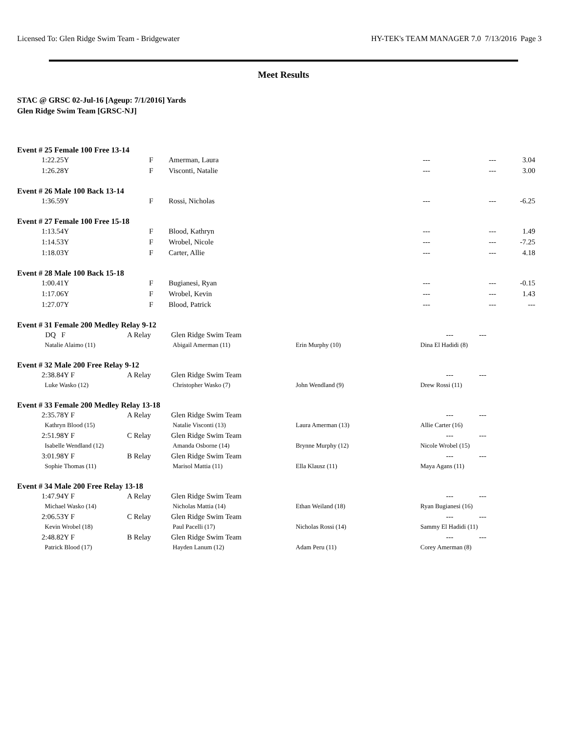Licensed To: Glen Ridge Swim Team - Bridgewater HY-TEK's TEAM MANAGER 7.0 7/13/2016 Page 3
Meet Results
STAC @ GRSC 02-Jul-16 [Ageup: 7/1/2016] Yards
Glen Ridge Swim Team [GRSC-NJ]
Event # 25 Female 100 Free 13-14
| | 1:22.25Y | F | Amerman, Laura | --- | --- | 3.04 |
| | 1:26.28Y | F | Visconti, Natalie | --- | --- | 3.00 |
Event # 26 Male 100 Back 13-14
| | 1:36.59Y | F | Rossi, Nicholas | --- | --- | -6.25 |
Event # 27 Female 100 Free 15-18
| | 1:13.54Y | F | Blood, Kathryn | --- | --- | 1.49 |
| | 1:14.53Y | F | Wrobel, Nicole | --- | --- | -7.25 |
| | 1:18.03Y | F | Carter, Allie | --- | --- | 4.18 |
Event # 28 Male 100 Back 15-18
| | 1:00.41Y | F | Bugianesi, Ryan | --- | --- | -0.15 |
| | 1:17.06Y | F | Wrobel, Kevin | --- | --- | 1.43 |
| | 1:27.07Y | F | Blood, Patrick | --- | --- | --- |
Event # 31 Female 200 Medley Relay 9-12
| | DQ F | A Relay | Glen Ridge Swim Team | | --- --- |
| | Natalie Alaimo (11) | | Abigail Amerman (11) | Erin Murphy (10) | Dina El Hadidi (8) |
Event # 32 Male 200 Free Relay 9-12
| | 2:38.84Y F | A Relay | Glen Ridge Swim Team | | --- --- |
| | Luke Wasko (12) | | Christopher Wasko (7) | John Wendland (9) | Drew Rossi (11) |
Event # 33 Female 200 Medley Relay 13-18
| | 2:35.78Y F | A Relay | Glen Ridge Swim Team | | --- --- |
| | Kathryn Blood (15) | | Natalie Visconti (13) | Laura Amerman (13) | Allie Carter (16) |
| | 2:51.98Y F | C Relay | Glen Ridge Swim Team | | --- --- |
| | Isabelle Wendland (12) | | Amanda Osborne (14) | Brynne Murphy (12) | Nicole Wrobel (15) |
| | 3:01.98Y F | B Relay | Glen Ridge Swim Team | | --- --- |
| | Sophie Thomas (11) | | Marisol Mattia (11) | Ella Klausz (11) | Maya Agans (11) |
Event # 34 Male 200 Free Relay 13-18
| | 1:47.94Y F | A Relay | Glen Ridge Swim Team | | --- --- |
| | Michael Wasko (14) | | Nicholas Mattia (14) | Ethan Weiland (18) | Ryan Bugianesi (16) |
| | 2:06.53Y F | C Relay | Glen Ridge Swim Team | | --- --- |
| | Kevin Wrobel (18) | | Paul Pacelli (17) | Nicholas Rossi (14) | Sammy El Hadidi (11) |
| | 2:48.82Y F | B Relay | Glen Ridge Swim Team | | --- --- |
| | Patrick Blood (17) | | Hayden Lanum (12) | Adam Peru (11) | Corey Amerman (8) |